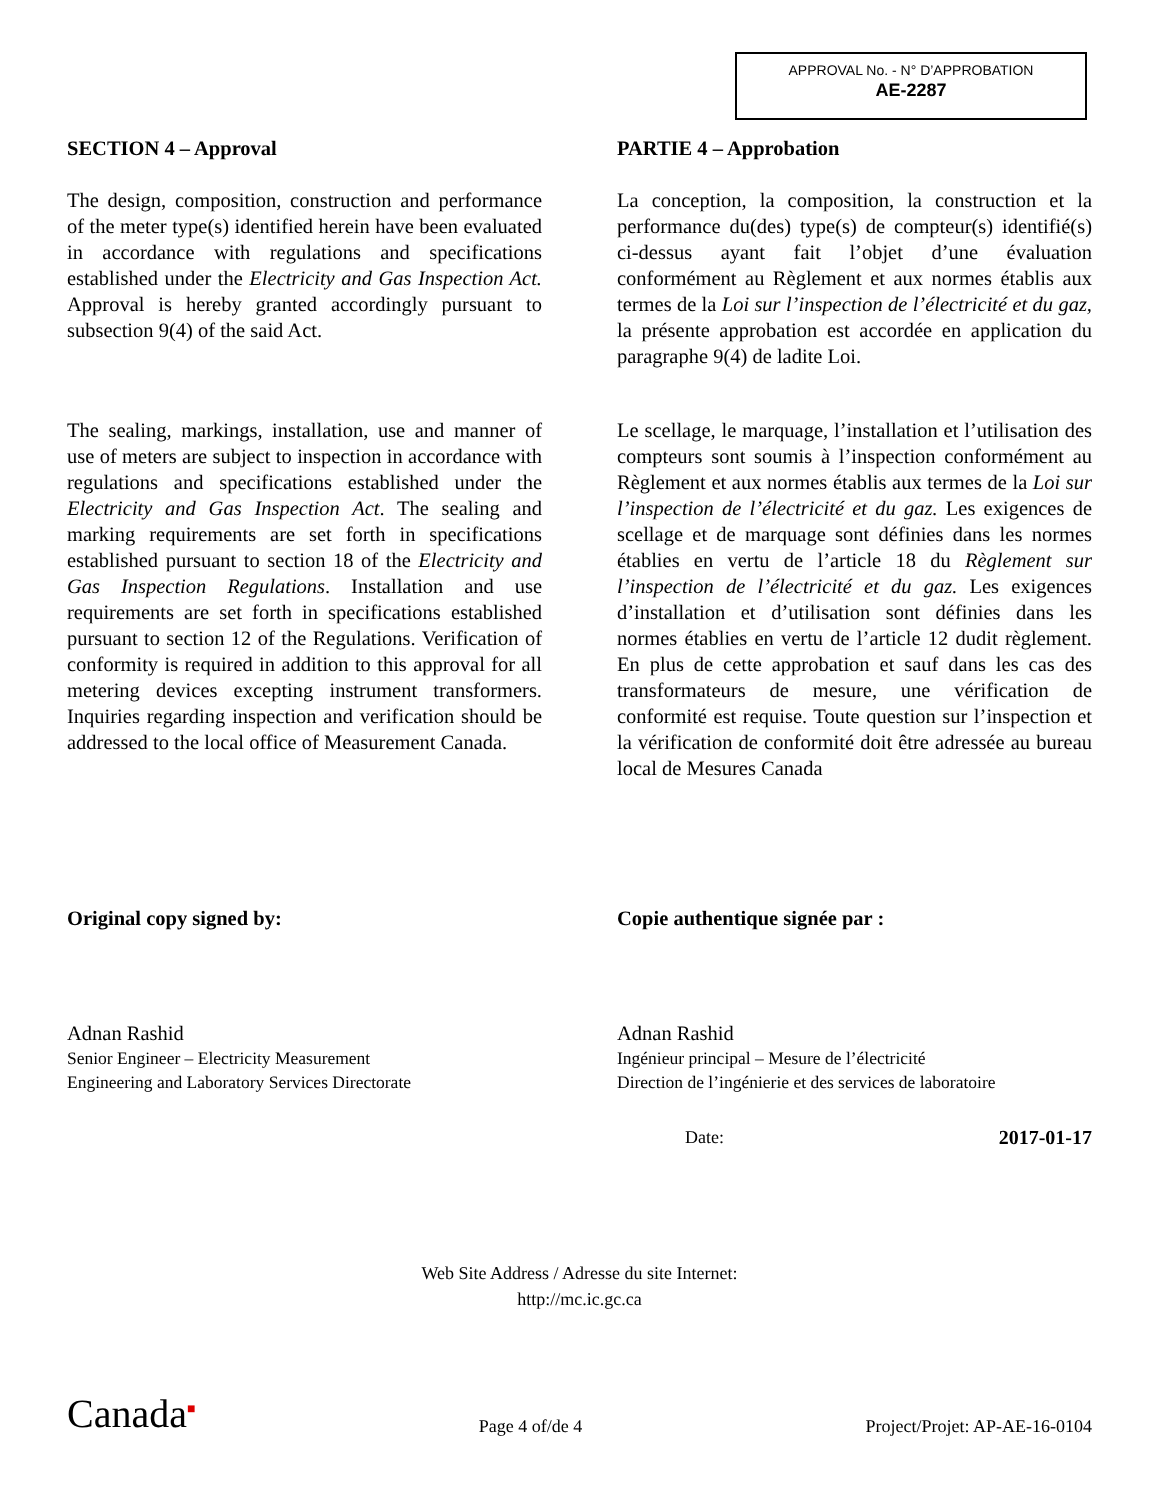APPROVAL No. - N° D’APPROBATION
AE-2287
SECTION 4 – Approval
The design, composition, construction and performance of the meter type(s) identified herein have been evaluated in accordance with regulations and specifications established under the Electricity and Gas Inspection Act. Approval is hereby granted accordingly pursuant to subsection 9(4) of the said Act.
The sealing, markings, installation, use and manner of use of meters are subject to inspection in accordance with regulations and specifications established under the Electricity and Gas Inspection Act. The sealing and marking requirements are set forth in specifications established pursuant to section 18 of the Electricity and Gas Inspection Regulations. Installation and use requirements are set forth in specifications established pursuant to section 12 of the Regulations. Verification of conformity is required in addition to this approval for all metering devices excepting instrument transformers. Inquiries regarding inspection and verification should be addressed to the local office of Measurement Canada.
Original copy signed by:
Adnan Rashid
Senior Engineer – Electricity Measurement
Engineering and Laboratory Services Directorate
PARTIE 4 – Approbation
La conception, la composition, la construction et la performance du(des) type(s) de compteur(s) identifié(s) ci-dessus ayant fait l’objet d’une évaluation conformément au Règlement et aux normes établis aux termes de la Loi sur l’inspection de l’électricité et du gaz, la présente approbation est accordée en application du paragraphe 9(4) de ladite Loi.
Le scellage, le marquage, l’installation et l’utilisation des compteurs sont soumis à l’inspection conformément au Règlement et aux normes établis aux termes de la Loi sur l’inspection de l’électricité et du gaz. Les exigences de scellage et de marquage sont définies dans les normes établies en vertu de l’article 18 du Règlement sur l’inspection de l’électricité et du gaz. Les exigences d’installation et d’utilisation sont définies dans les normes établies en vertu de l’article 12 dudit règlement. En plus de cette approbation et sauf dans les cas des transformateurs de mesure, une vérification de conformité est requise. Toute question sur l’inspection et la vérification de conformité doit être adressée au bureau local de Mesures Canada
Copie authentique signée par :
Adnan Rashid
Ingénieur principal – Mesure de l’électricité
Direction de l’ingénierie et des services de laboratoire
Date: 2017-01-17
Web Site Address / Adresse du site Internet:
http://mc.ic.gc.ca
Canada■
Page 4 of/de 4
Project/Projet: AP-AE-16-0104